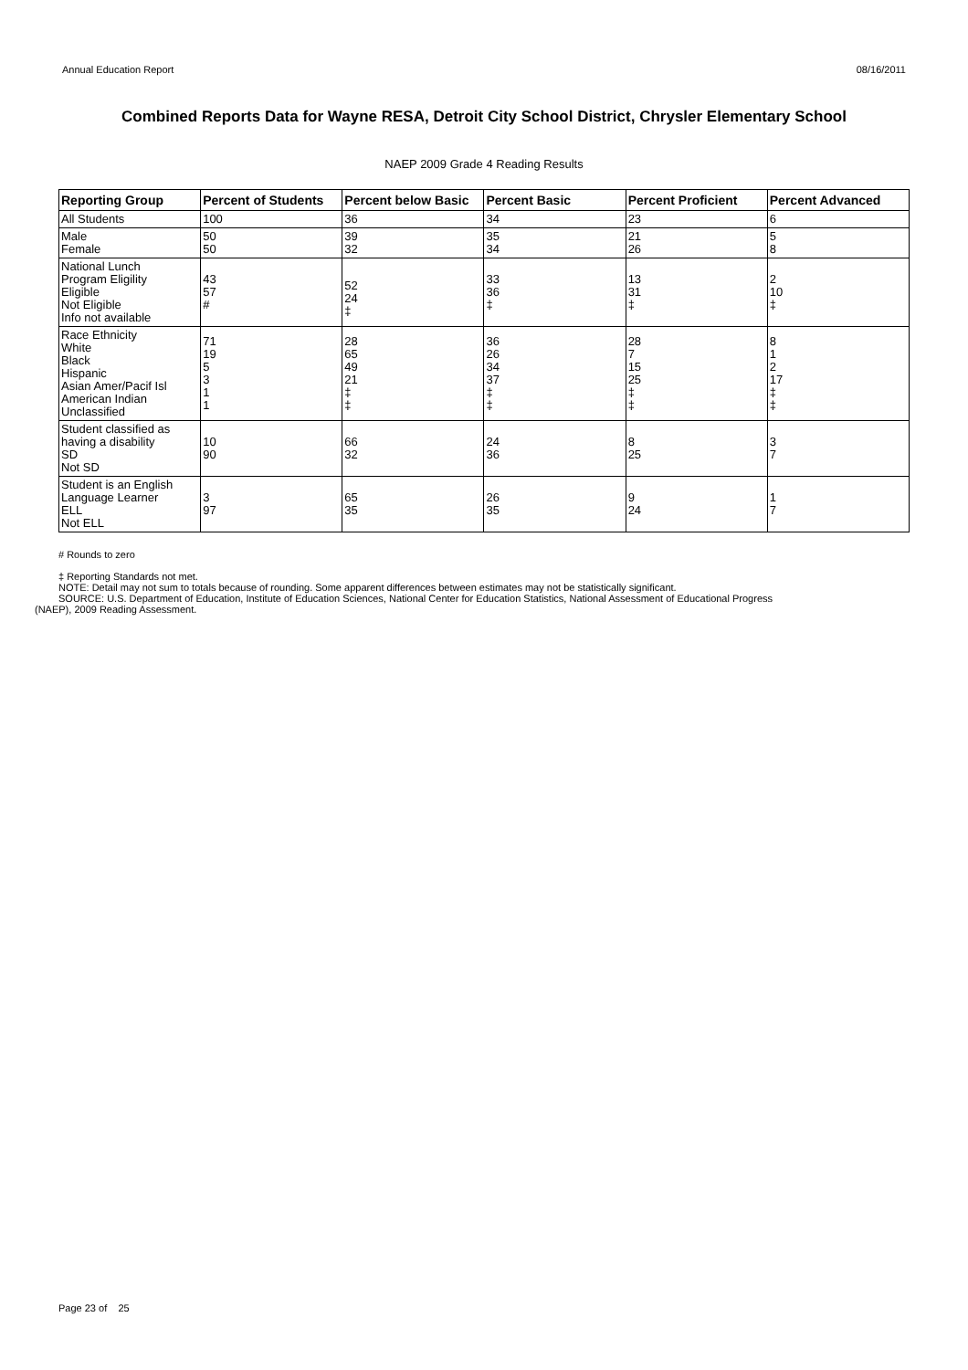Annual Education Report 08/16/2011
Combined Reports Data for Wayne RESA, Detroit City School District, Chrysler Elementary School
NAEP 2009 Grade 4 Reading Results
| Reporting Group | Percent of Students | Percent below Basic | Percent Basic | Percent Proficient | Percent Advanced |
| --- | --- | --- | --- | --- | --- |
| All Students | 100 | 36 | 34 | 23 | 6 |
| Male Female | 50 50 | 39 32 | 35 34 | 21 26 | 5 8 |
| National Lunch Program Eligility Eligible Not Eligible Info not available | 43 57 # | 52 24 ‡ | 33 36 ‡ | 13 31 ‡ | 2 10 ‡ |
| Race Ethnicity White Black Hispanic Asian Amer/Pacif Isl American Indian Unclassified | 71 19 5 3 1 1 | 28 65 49 21 ‡ ‡ | 36 26 34 37 ‡ ‡ | 28 7 15 25 ‡ ‡ | 8 1 2 17 ‡ ‡ |
| Student classified as having a disability SD Not SD | 10 90 | 66 32 | 24 36 | 8 25 | 3 7 |
| Student is an English Language Learner ELL Not ELL | 3 97 | 65 35 | 26 35 | 9 24 | 1 7 |
# Rounds to zero
‡ Reporting Standards not met.
NOTE: Detail may not sum to totals because of rounding. Some apparent differences between estimates may not be statistically significant.
SOURCE: U.S. Department of Education, Institute of Education Sciences, National Center for Education Statistics, National Assessment of Educational Progress
(NAEP), 2009 Reading Assessment.
Page 23 of 25